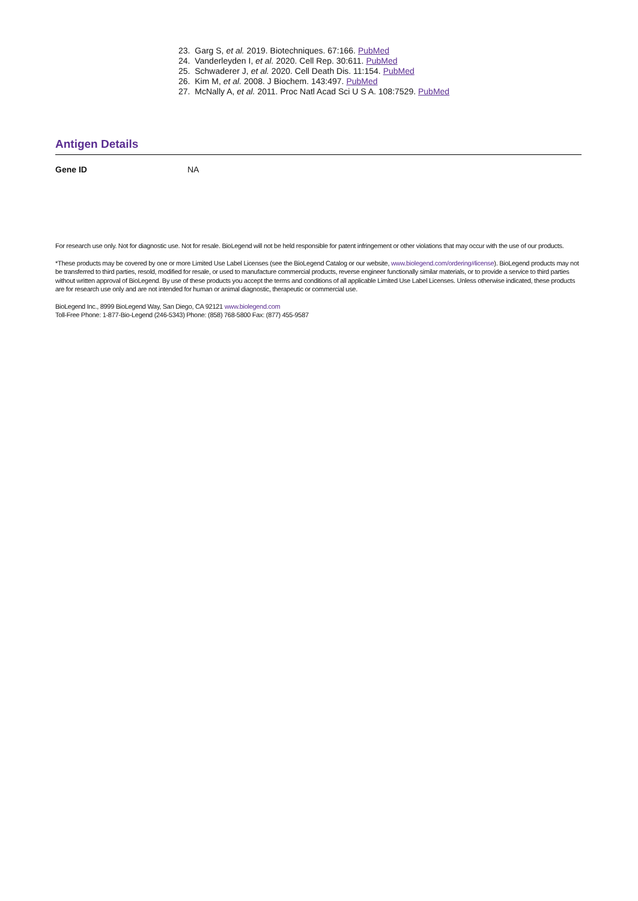23. Garg S, et al. 2019. Biotechniques. 67:166. PubMed
24. Vanderleyden I, et al. 2020. Cell Rep. 30:611. PubMed
25. Schwaderer J, et al. 2020. Cell Death Dis. 11:154. PubMed
26. Kim M, et al. 2008. J Biochem. 143:497. PubMed
27. McNally A, et al. 2011. Proc Natl Acad Sci U S A. 108:7529. PubMed
Antigen Details
Gene ID NA
For research use only. Not for diagnostic use. Not for resale. BioLegend will not be held responsible for patent infringement or other violations that may occur with the use of our products.
*These products may be covered by one or more Limited Use Label Licenses (see the BioLegend Catalog or our website, www.biolegend.com/ordering#license). BioLegend products may not be transferred to third parties, resold, modified for resale, or used to manufacture commercial products, reverse engineer functionally similar materials, or to provide a service to third parties without written approval of BioLegend. By use of these products you accept the terms and conditions of all applicable Limited Use Label Licenses. Unless otherwise indicated, these products are for research use only and are not intended for human or animal diagnostic, therapeutic or commercial use.
BioLegend Inc., 8999 BioLegend Way, San Diego, CA 92121 www.biolegend.com
Toll-Free Phone: 1-877-Bio-Legend (246-5343) Phone: (858) 768-5800 Fax: (877) 455-9587